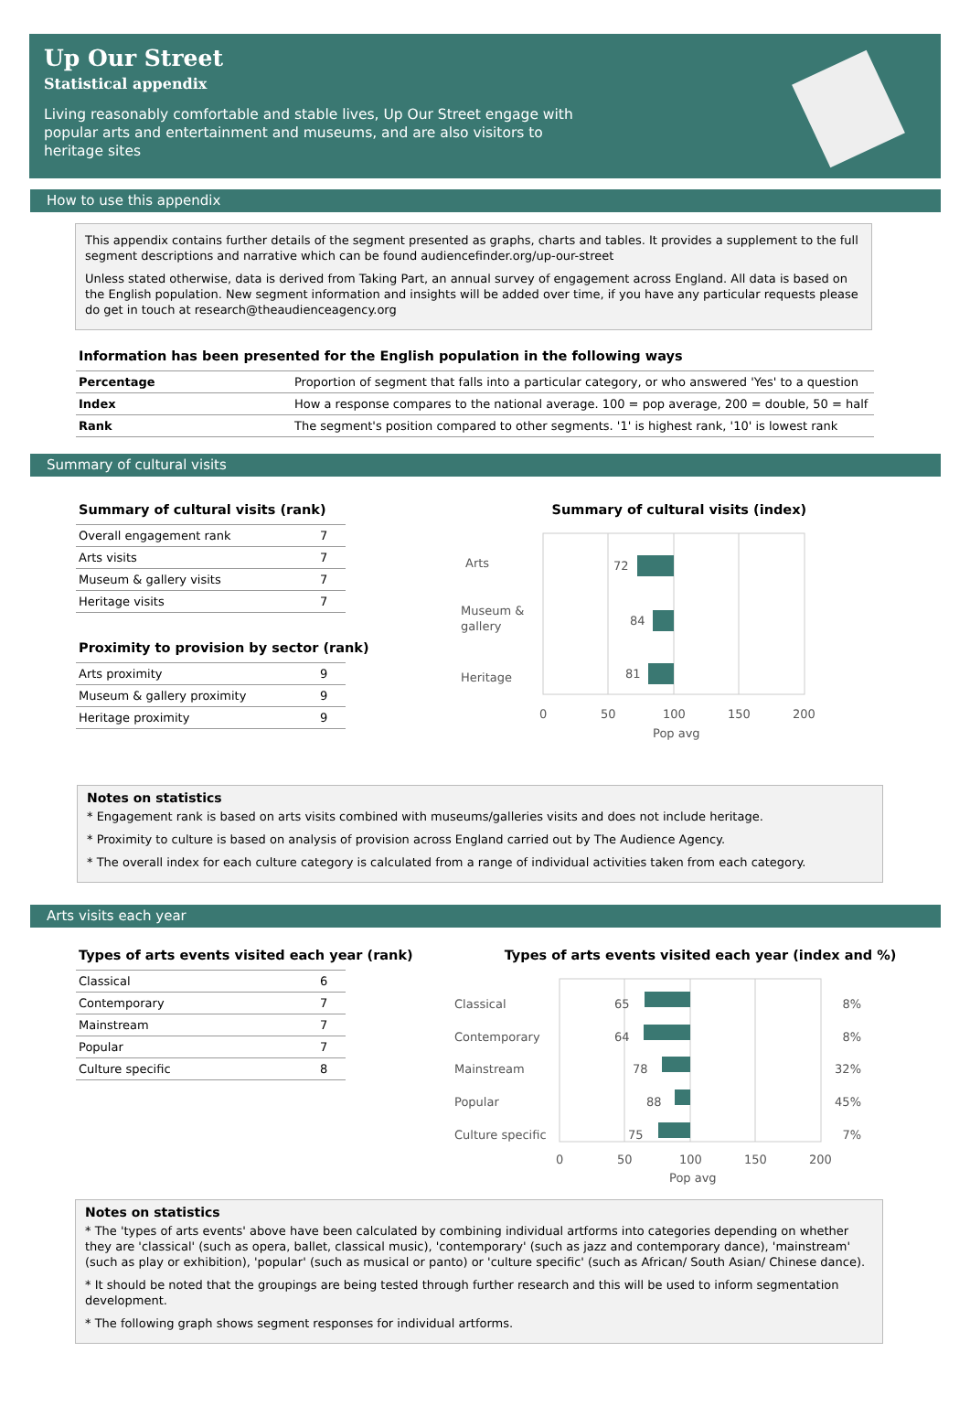Up Our Street
Statistical appendix
Living reasonably comfortable and stable lives, Up Our Street engage with popular arts and entertainment and museums, and are also visitors to heritage sites
How to use this appendix
This appendix contains further details of the segment presented as graphs, charts and tables. It provides a supplement to the full segment descriptions and narrative which can be found audiencefinder.org/up-our-street
Unless stated otherwise, data is derived from Taking Part, an annual survey of engagement across England. All data is based on the English population. New segment information and insights will be added over time, if you have any particular requests please do get in touch at research@theaudienceagency.org
Information has been presented for the English population in the following ways
| Percentage | Proportion of segment that falls into a particular category, or who answered 'Yes' to a question |
| Index | How a response compares to the national average. 100 = pop average, 200 = double, 50 = half |
| Rank | The segment's position compared to other segments. '1' is highest rank, '10' is lowest rank |
Summary of cultural visits
Summary of cultural visits (rank)
| Overall engagement rank | 7 |
| Arts visits | 7 |
| Museum & gallery visits | 7 |
| Heritage visits | 7 |
Proximity to provision by sector (rank)
| Arts proximity | 9 |
| Museum & gallery proximity | 9 |
| Heritage proximity | 9 |
Summary of cultural visits (index)
Arts
72
Museum &
gallery
84
Heritage
81
0
50
100
150
200
Pop avg
Notes on statistics
* Engagement rank is based on arts visits combined with museums/galleries visits and does not include heritage.
* Proximity to culture is based on analysis of provision across England carried out by The Audience Agency.
* The overall index for each culture category is calculated from a range of individual activities taken from each category.
Arts visits each year
Types of arts events visited each year (rank)
| Classical | 6 |
| Contemporary | 7 |
| Mainstream | 7 |
| Popular | 7 |
| Culture specific | 8 |
Types of arts events visited each year (index and %)
Classical
65
8%
Contemporary
64
8%
Mainstream
78
32%
Popular
88
45%
Culture specific
75
7%
0
50
100
150
200
Pop avg
Notes on statistics
* The 'types of arts events' above have been calculated by combining individual artforms into categories depending on whether they are 'classical' (such as opera, ballet, classical music), 'contemporary' (such as jazz and contemporary dance), 'mainstream' (such as play or exhibition), 'popular' (such as musical or panto) or 'culture specific' (such as African/ South Asian/ Chinese dance).
* It should be noted that the groupings are being tested through further research and this will be used to inform segmentation development.
* The following graph shows segment responses for individual artforms.